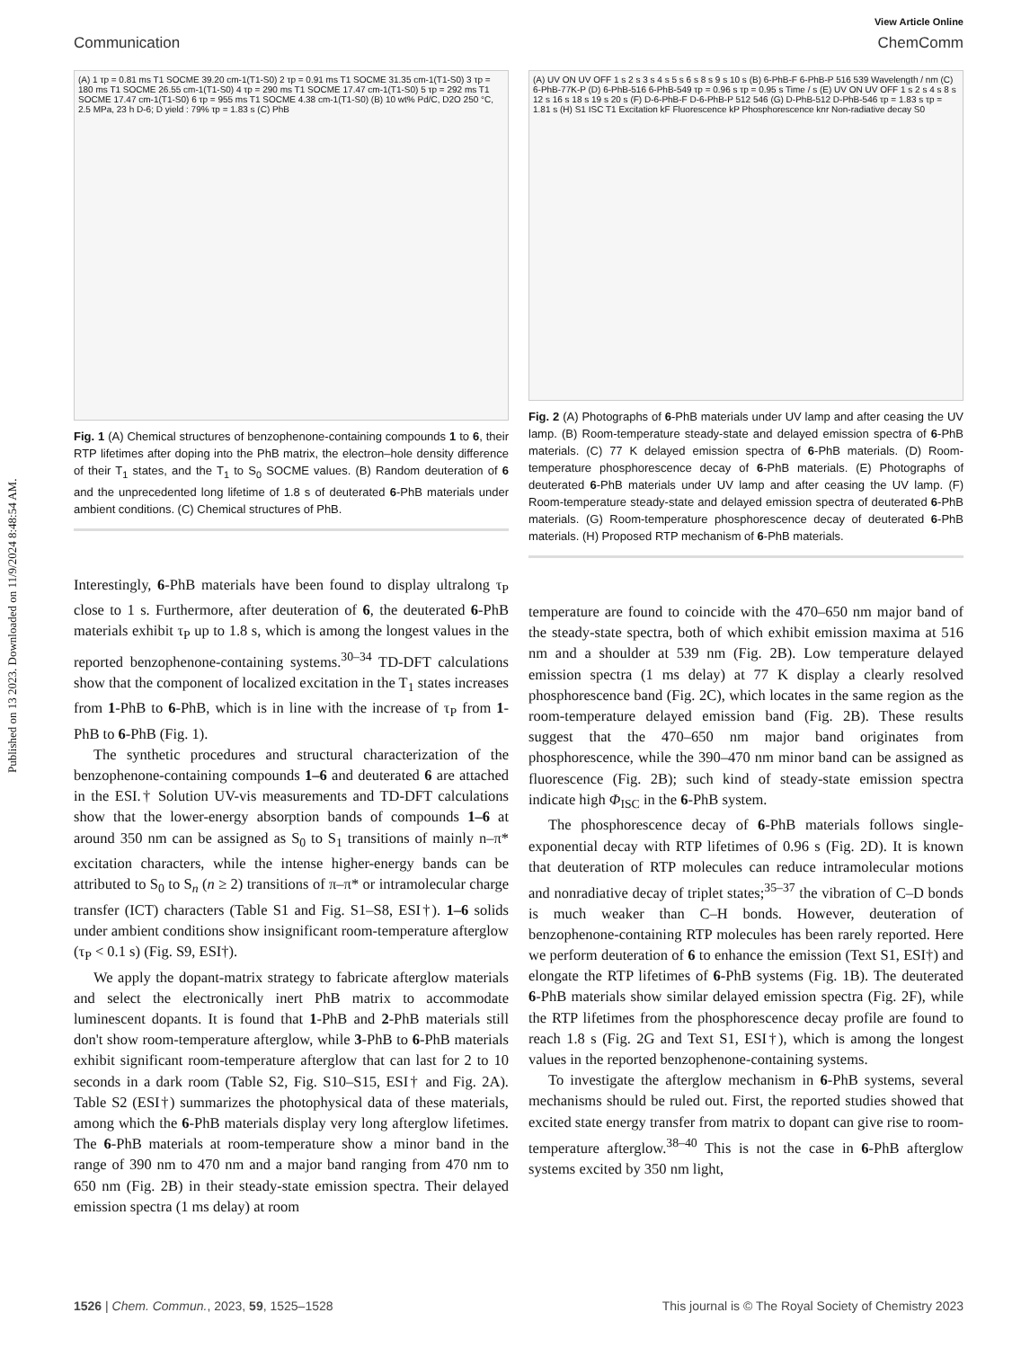Published on 13 2023. Downloaded on 11/9/2024 8:48:54 AM.
View Article Online
Communication ChemComm
(A) 1 τp = 0.81 ms T1 SOCME 39.20 cm-1(T1-S0) 2 τp = 0.91 ms T1 SOCME 31.35 cm-1(T1-S0) 3 τp = 180 ms T1 SOCME 26.55 cm-1(T1-S0) 4 τp = 290 ms T1 SOCME 17.47 cm-1(T1-S0) 5 τp = 292 ms T1 SOCME 17.47 cm-1(T1-S0) 6 τp = 955 ms T1 SOCME 4.38 cm-1(T1-S0) (B) 10 wt% Pd/C, D2O 250 °C, 2.5 MPa, 23 h D-6; D yield : 79% τp = 1.83 s (C) PhB
Fig. 1 (A) Chemical structures of benzophenone-containing compounds 1 to 6, their RTP lifetimes after doping into the PhB matrix, the electron–hole density difference of their T<sub>1</sub> states, and the T<sub>1</sub> to S<sub>0</sub> SOCME values. (B) Random deuteration of 6 and the unprecedented long lifetime of 1.8 s of deuterated 6-PhB materials under ambient conditions. (C) Chemical structures of PhB.
Interestingly, 6-PhB materials have been found to display ultralong τ<sub>P</sub> close to 1 s. Furthermore, after deuteration of 6, the deuterated 6-PhB materials exhibit τ<sub>P</sub> up to 1.8 s, which is among the longest values in the reported benzophenone-containing systems.<sup>30–34</sup> TD-DFT calculations show that the component of localized excitation in the T<sub>1</sub> states increases from 1-PhB to 6-PhB, which is in line with the increase of τ<sub>P</sub> from 1-PhB to 6-PhB (Fig. 1).
The synthetic procedures and structural characterization of the benzophenone-containing compounds 1–6 and deuterated 6 are attached in the ESI.† Solution UV-vis measurements and TD-DFT calculations show that the lower-energy absorption bands of compounds 1–6 at around 350 nm can be assigned as S<sub>0</sub> to S<sub>1</sub> transitions of mainly n–π* excitation characters, while the intense higher-energy bands can be attributed to S<sub>0</sub> to S<sub>n</sub> (n ≥ 2) transitions of π–π* or intramolecular charge transfer (ICT) characters (Table S1 and Fig. S1–S8, ESI†). 1–6 solids under ambient conditions show insignificant room-temperature afterglow (τ<sub>P</sub> < 0.1 s) (Fig. S9, ESI†).
We apply the dopant-matrix strategy to fabricate afterglow materials and select the electronically inert PhB matrix to accommodate luminescent dopants. It is found that 1-PhB and 2-PhB materials still don't show room-temperature afterglow, while 3-PhB to 6-PhB materials exhibit significant room-temperature afterglow that can last for 2 to 10 seconds in a dark room (Table S2, Fig. S10–S15, ESI† and Fig. 2A). Table S2 (ESI†) summarizes the photophysical data of these materials, among which the 6-PhB materials display very long afterglow lifetimes. The 6-PhB materials at room-temperature show a minor band in the range of 390 nm to 470 nm and a major band ranging from 470 nm to 650 nm (Fig. 2B) in their steady-state emission spectra. Their delayed emission spectra (1 ms delay) at room
(A) UV ON UV OFF 1 s 2 s 3 s 4 s 5 s 6 s 8 s 9 s 10 s (B) 6-PhB-F 6-PhB-P 516 539 Wavelength / nm (C) 6-PhB-77K-P (D) 6-PhB-516 6-PhB-549 τp = 0.96 s τp = 0.95 s Time / s (E) UV ON UV OFF 1 s 2 s 4 s 8 s 12 s 16 s 18 s 19 s 20 s (F) D-6-PhB-F D-6-PhB-P 512 546 (G) D-PhB-512 D-PhB-546 τp = 1.83 s τp = 1.81 s (H) S1 ISC T1 Excitation kF Fluorescence kP Phosphorescence knr Non-radiative decay S0
Fig. 2 (A) Photographs of 6-PhB materials under UV lamp and after ceasing the UV lamp. (B) Room-temperature steady-state and delayed emission spectra of 6-PhB materials. (C) 77 K delayed emission spectra of 6-PhB materials. (D) Room-temperature phosphorescence decay of 6-PhB materials. (E) Photographs of deuterated 6-PhB materials under UV lamp and after ceasing the UV lamp. (F) Room-temperature steady-state and delayed emission spectra of deuterated 6-PhB materials. (G) Room-temperature phosphorescence decay of deuterated 6-PhB materials. (H) Proposed RTP mechanism of 6-PhB materials.
temperature are found to coincide with the 470–650 nm major band of the steady-state spectra, both of which exhibit emission maxima at 516 nm and a shoulder at 539 nm (Fig. 2B). Low temperature delayed emission spectra (1 ms delay) at 77 K display a clearly resolved phosphorescence band (Fig. 2C), which locates in the same region as the room-temperature delayed emission band (Fig. 2B). These results suggest that the 470–650 nm major band originates from phosphorescence, while the 390–470 nm minor band can be assigned as fluorescence (Fig. 2B); such kind of steady-state emission spectra indicate high Φ<sub>ISC</sub> in the 6-PhB system.
The phosphorescence decay of 6-PhB materials follows single-exponential decay with RTP lifetimes of 0.96 s (Fig. 2D). It is known that deuteration of RTP molecules can reduce intramolecular motions and nonradiative decay of triplet states;<sup>35–37</sup> the vibration of C–D bonds is much weaker than C–H bonds. However, deuteration of benzophenone-containing RTP molecules has been rarely reported. Here we perform deuteration of 6 to enhance the emission (Text S1, ESI†) and elongate the RTP lifetimes of 6-PhB systems (Fig. 1B). The deuterated 6-PhB materials show similar delayed emission spectra (Fig. 2F), while the RTP lifetimes from the phosphorescence decay profile are found to reach 1.8 s (Fig. 2G and Text S1, ESI†), which is among the longest values in the reported benzophenone-containing systems.
To investigate the afterglow mechanism in 6-PhB systems, several mechanisms should be ruled out. First, the reported studies showed that excited state energy transfer from matrix to dopant can give rise to room-temperature afterglow.<sup>38–40</sup> This is not the case in 6-PhB afterglow systems excited by 350 nm light,
1526 | Chem. Commun., 2023, 59, 1525–1528 This journal is © The Royal Society of Chemistry 2023